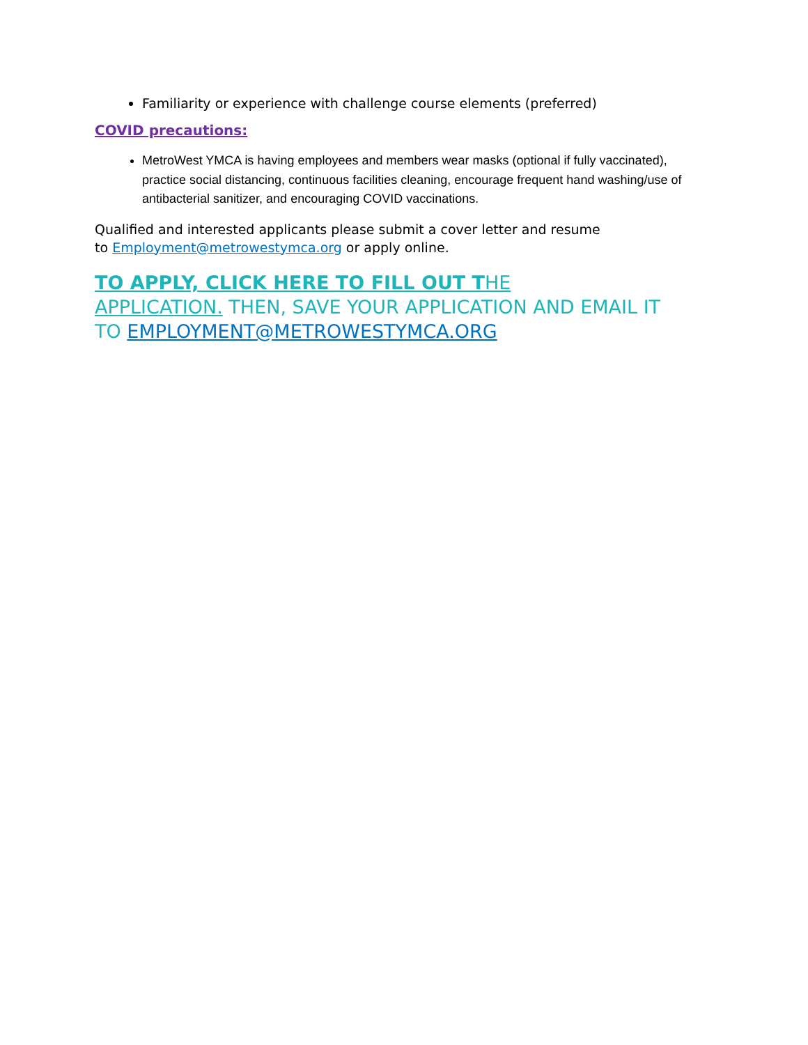Familiarity or experience with challenge course elements (preferred)
COVID precautions:
MetroWest YMCA is having employees and members wear masks (optional if fully vaccinated), practice social distancing, continuous facilities cleaning, encourage frequent hand washing/use of antibacterial sanitizer, and encouraging COVID vaccinations.
Qualified and interested applicants please submit a cover letter and resume
to Employment@metrowestymca.org or apply online.
TO APPLY, CLICK HERE TO FILL OUT THE
APPLICATION. THEN, SAVE YOUR APPLICATION AND EMAIL IT
TO EMPLOYMENT@METROWESTYMCA.ORG